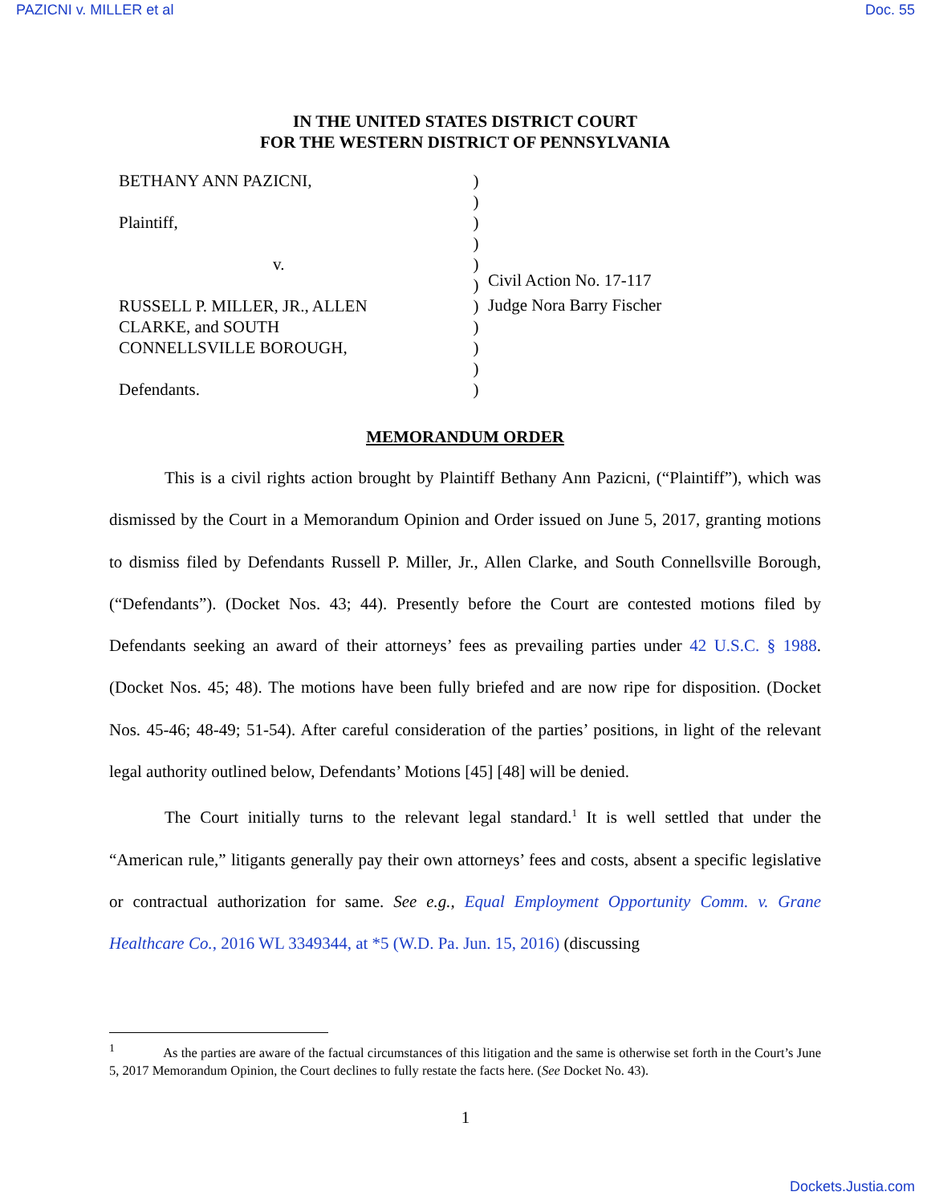PAZICNI v. MILLER et al Doc. 55
IN THE UNITED STATES DISTRICT COURT
FOR THE WESTERN DISTRICT OF PENNSYLVANIA
BETHANY ANN PAZICNI,
Plaintiff,
v.
RUSSELL P. MILLER, JR., ALLEN
CLARKE, and SOUTH
CONNELLSVILLE BOROUGH,
Defendants.
)
)
)
)
)
)
)
)
)
)
)
Civil Action No. 17-117
Judge Nora Barry Fischer
MEMORANDUM ORDER
This is a civil rights action brought by Plaintiff Bethany Ann Pazicni, (“Plaintiff”), which was dismissed by the Court in a Memorandum Opinion and Order issued on June 5, 2017, granting motions to dismiss filed by Defendants Russell P. Miller, Jr., Allen Clarke, and South Connellsville Borough, (“Defendants”). (Docket Nos. 43; 44). Presently before the Court are contested motions filed by Defendants seeking an award of their attorneys’ fees as prevailing parties under 42 U.S.C. § 1988. (Docket Nos. 45; 48). The motions have been fully briefed and are now ripe for disposition. (Docket Nos. 45-46; 48-49; 51-54). After careful consideration of the parties’ positions, in light of the relevant legal authority outlined below, Defendants’ Motions [45] [48] will be denied.
The Court initially turns to the relevant legal standard.<sup>1</sup> It is well settled that under the “American rule,” litigants generally pay their own attorneys’ fees and costs, absent a specific legislative or contractual authorization for same. See e.g., Equal Employment Opportunity Comm. v. Grane Healthcare Co., 2016 WL 3349344, at *5 (W.D. Pa. Jun. 15, 2016) (discussing
<sup>1</sup> As the parties are aware of the factual circumstances of this litigation and the same is otherwise set forth in the Court’s June 5, 2017 Memorandum Opinion, the Court declines to fully restate the facts here. (See Docket No. 43).
1
Dockets.Justia.com